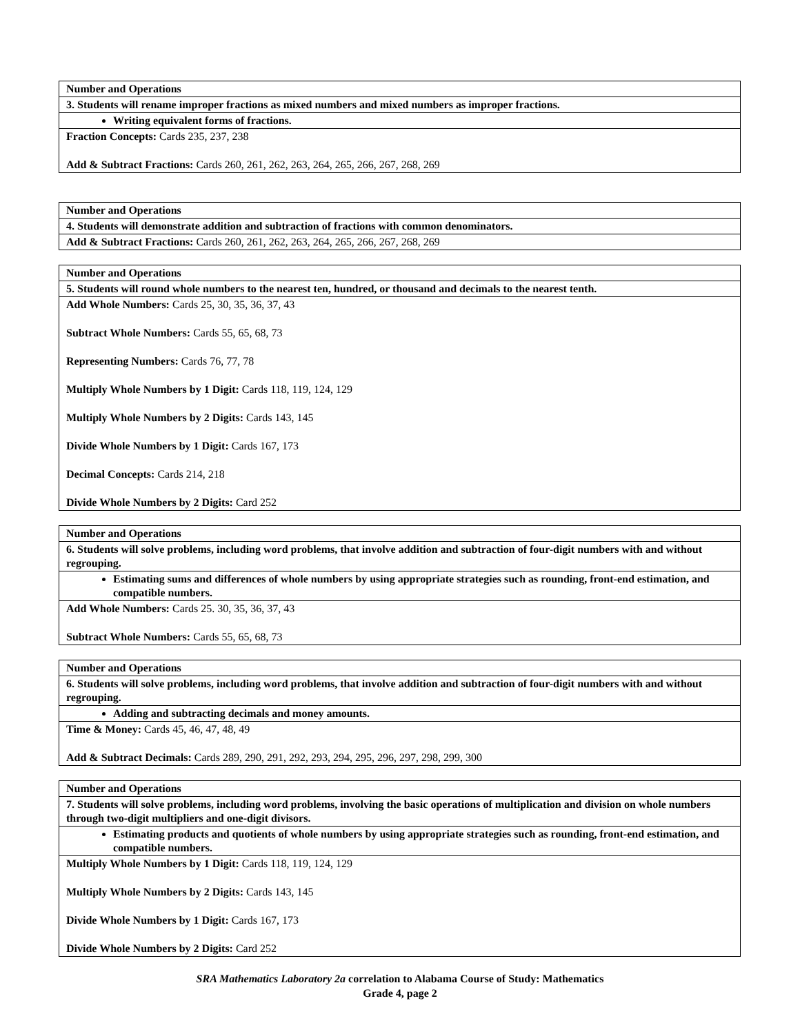| Number and Operations |
| 3. Students will rename improper fractions as mixed numbers and mixed numbers as improper fractions. |
| Writing equivalent forms of fractions. |
| Fraction Concepts: Cards 235, 237, 238 Add & Subtract Fractions: Cards 260, 261, 262, 263, 264, 265, 266, 267, 268, 269 |
| Number and Operations |
| 4. Students will demonstrate addition and subtraction of fractions with common denominators. |
| Add & Subtract Fractions: Cards 260, 261, 262, 263, 264, 265, 266, 267, 268, 269 |
| Number and Operations |
| 5. Students will round whole numbers to the nearest ten, hundred, or thousand and decimals to the nearest tenth. |
| Add Whole Numbers: Cards 25, 30, 35, 36, 37, 43 Subtract Whole Numbers: Cards 55, 65, 68, 73 Representing Numbers: Cards 76, 77, 78 Multiply Whole Numbers by 1 Digit: Cards 118, 119, 124, 129 Multiply Whole Numbers by 2 Digits: Cards 143, 145 Divide Whole Numbers by 1 Digit: Cards 167, 173 Decimal Concepts: Cards 214, 218 Divide Whole Numbers by 2 Digits: Card 252 |
| Number and Operations |
| 6. Students will solve problems, including word problems, that involve addition and subtraction of four-digit numbers with and without regrouping. |
| Estimating sums and differences of whole numbers by using appropriate strategies such as rounding, front-end estimation, and compatible numbers. |
| Add Whole Numbers: Cards 25. 30, 35, 36, 37, 43 Subtract Whole Numbers: Cards 55, 65, 68, 73 |
| Number and Operations |
| 6. Students will solve problems, including word problems, that involve addition and subtraction of four-digit numbers with and without regrouping. |
| Adding and subtracting decimals and money amounts. |
| Time & Money: Cards 45, 46, 47, 48, 49 Add & Subtract Decimals: Cards 289, 290, 291, 292, 293, 294, 295, 296, 297, 298, 299, 300 |
| Number and Operations |
| 7. Students will solve problems, including word problems, involving the basic operations of multiplication and division on whole numbers through two-digit multipliers and one-digit divisors. |
| Estimating products and quotients of whole numbers by using appropriate strategies such as rounding, front-end estimation, and compatible numbers. |
| Multiply Whole Numbers by 1 Digit: Cards 118, 119, 124, 129 Multiply Whole Numbers by 2 Digits: Cards 143, 145 Divide Whole Numbers by 1 Digit: Cards 167, 173 Divide Whole Numbers by 2 Digits: Card 252 |
SRA Mathematics Laboratory 2a correlation to Alabama Course of Study: Mathematics
Grade 4, page 2